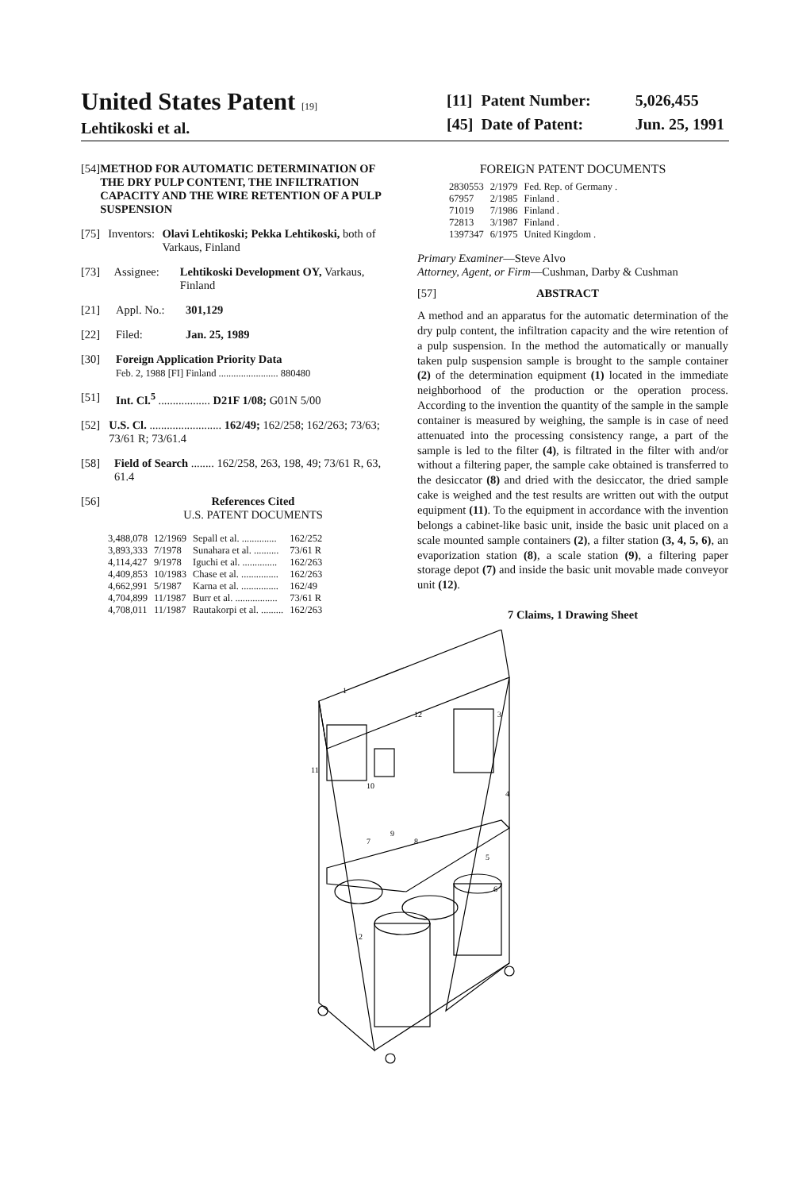United States Patent [19]
Lehtikoski et al.
| [11] | Patent Number: | 5,026,455 |
| [45] | Date of Patent: | Jun. 25, 1991 |
[54] METHOD FOR AUTOMATIC DETERMINATION OF THE DRY PULP CONTENT, THE INFILTRATION CAPACITY AND THE WIRE RETENTION OF A PULP SUSPENSION
[75] Inventors: Olavi Lehtikoski; Pekka Lehtikoski, both of Varkaus, Finland
[73] Assignee: Lehtikoski Development OY, Varkaus, Finland
[21] Appl. No.: 301,129
[22] Filed: Jan. 25, 1989
[30] Foreign Application Priority Data
Feb. 2, 1988 [FI] Finland ........................ 880480
[51] Int. Cl.<sup>5</sup> .................. D21F 1/08; G01N 5/00
[52] U.S. Cl. ......................... 162/49; 162/258; 162/263; 73/63; 73/61 R; 73/61.4
[58] Field of Search ........ 162/258, 263, 198, 49; 73/61 R, 63, 61.4
[56] References Cited
U.S. PATENT DOCUMENTS
| 3,488,078 | 12/1969 | Sepall et al. .............. | 162/252 |
| 3,893,333 | 7/1978 | Sunahara et al. .......... | 73/61 R |
| 4,114,427 | 9/1978 | Iguchi et al. .............. | 162/263 |
| 4,409,853 | 10/1983 | Chase et al. ............... | 162/263 |
| 4,662,991 | 5/1987 | Karna et al. ............... | 162/49 |
| 4,704,899 | 11/1987 | Burr et al. ................. | 73/61 R |
| 4,708,011 | 11/1987 | Rautakorpi et al. ......... | 162/263 |
FOREIGN PATENT DOCUMENTS
| 2830553 | 2/1979 | Fed. Rep. of Germany . |
| 67957 | 2/1985 | Finland . |
| 71019 | 7/1986 | Finland . |
| 72813 | 3/1987 | Finland . |
| 1397347 | 6/1975 | United Kingdom . |
Primary Examiner—Steve Alvo
Attorney, Agent, or Firm—Cushman, Darby & Cushman
[57] ABSTRACT
A method and an apparatus for the automatic determination of the dry pulp content, the infiltration capacity and the wire retention of a pulp suspension. In the method the automatically or manually taken pulp suspension sample is brought to the sample container (2) of the determination equipment (1) located in the immediate neighborhood of the production or the operation process. According to the invention the quantity of the sample in the sample container is measured by weighing, the sample is in case of need attenuated into the processing consistency range, a part of the sample is led to the filter (4), is filtrated in the filter with and/or without a filtering paper, the sample cake obtained is transferred to the desiccator (8) and dried with the desiccator, the dried sample cake is weighed and the test results are written out with the output equipment (11). To the equipment in accordance with the invention belongs a cabinet-like basic unit, inside the basic unit placed on a scale mounted sample containers (2), a filter station (3, 4, 5, 6), an evaporization station (8), a scale station (9), a filtering paper storage depot (7) and inside the basic unit movable made conveyor unit (12).
7 Claims, 1 Drawing Sheet
1
3
4
5
6
7
8
9
10
11
12
2